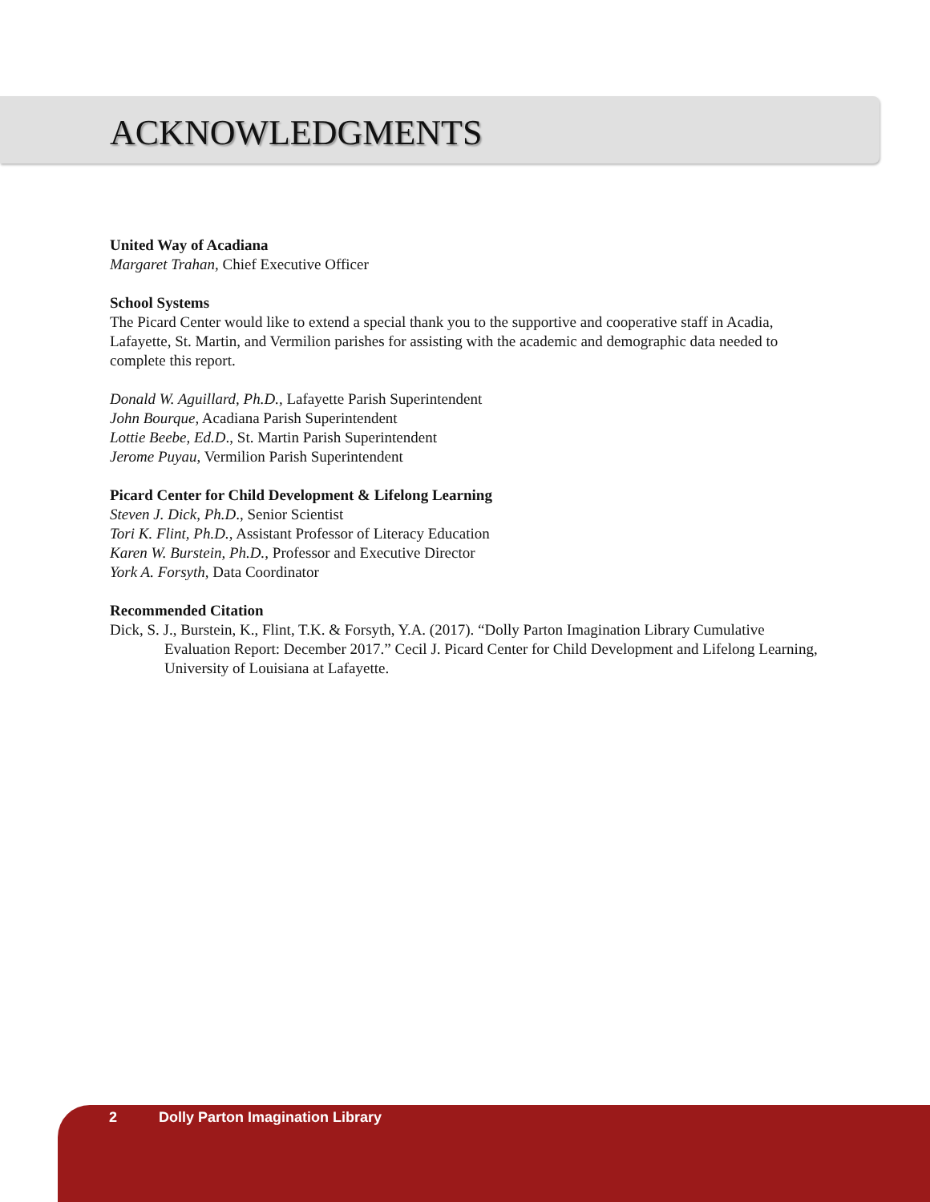ACKNOWLEDGMENTS
United Way of Acadiana
Margaret Trahan, Chief Executive Officer
School Systems
The Picard Center would like to extend a special thank you to the supportive and cooperative staff in Acadia, Lafayette, St. Martin, and Vermilion parishes for assisting with the academic and demographic data needed to complete this report.
Donald W. Aguillard, Ph.D., Lafayette Parish Superintendent
John Bourque, Acadiana Parish Superintendent
Lottie Beebe, Ed.D., St. Martin Parish Superintendent
Jerome Puyau, Vermilion Parish Superintendent
Picard Center for Child Development & Lifelong Learning
Steven J. Dick, Ph.D., Senior Scientist
Tori K. Flint, Ph.D., Assistant Professor of Literacy Education
Karen W. Burstein, Ph.D., Professor and Executive Director
York A. Forsyth, Data Coordinator
Recommended Citation
Dick, S. J., Burstein, K., Flint, T.K. & Forsyth, Y.A. (2017). “Dolly Parton Imagination Library Cumulative Evaluation Report: December 2017.” Cecil J. Picard Center for Child Development and Lifelong Learning, University of Louisiana at Lafayette.
2 Dolly Parton Imagination Library